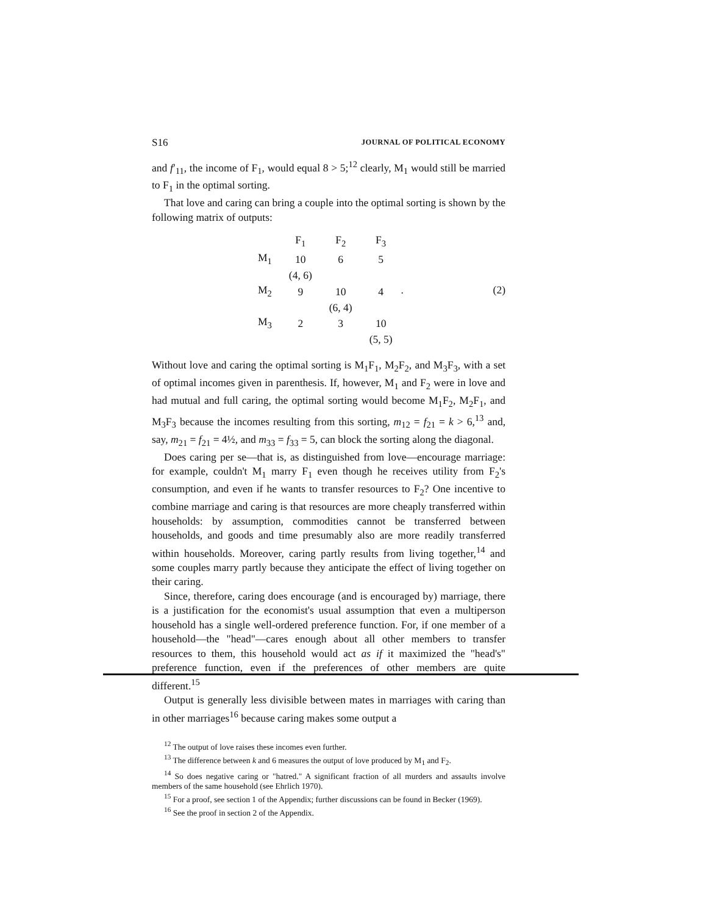S16 JOURNAL OF POLITICAL ECONOMY
and f′<sub>11</sub>, the income of F<sub>1</sub>, would equal 8 > 5;<sup>12</sup> clearly, M<sub>1</sub> would still be married to F<sub>1</sub> in the optimal sorting.
That love and caring can bring a couple into the optimal sorting is shown by the following matrix of outputs:
| | F<sub>1</sub> | F<sub>2</sub> | F<sub>3</sub> |
| M<sub>1</sub> | 10 | 6 | 5 |
| | (4, 6) | | |
| M<sub>2</sub> | 9 | 10 | 4 |
| | | (6, 4) | |
| M<sub>3</sub> | 2 | 3 | 10 |
| | | | (5, 5) |
. (2)
Without love and caring the optimal sorting is M<sub>1</sub>F<sub>1</sub>, M<sub>2</sub>F<sub>2</sub>, and M<sub>3</sub>F<sub>3</sub>, with a set of optimal incomes given in parenthesis. If, however, M<sub>1</sub> and F<sub>2</sub> were in love and had mutual and full caring, the optimal sorting would become M<sub>1</sub>F<sub>2</sub>, M<sub>2</sub>F<sub>1</sub>, and M<sub>3</sub>F<sub>3</sub> because the incomes resulting from this sorting, m<sub>12</sub> = f<sub>21</sub> = k > 6,<sup>13</sup> and, say, m<sub>21</sub> = f<sub>21</sub> = 4½, and m<sub>33</sub> = f<sub>33</sub> = 5, can block the sorting along the diagonal.
Does caring per se—that is, as distinguished from love—encourage marriage: for example, couldn't M<sub>1</sub> marry F<sub>1</sub> even though he receives utility from F<sub>2</sub>'s consumption, and even if he wants to transfer resources to F<sub>2</sub>? One incentive to combine marriage and caring is that resources are more cheaply transferred within households: by assumption, commodities cannot be transferred between households, and goods and time presumably also are more readily transferred within households. Moreover, caring partly results from living together,<sup>14</sup> and some couples marry partly because they anticipate the effect of living together on their caring.
Since, therefore, caring does encourage (and is encouraged by) marriage, there is a justification for the economist's usual assumption that even a multiperson household has a single well-ordered preference function. For, if one member of a household—the "head"—cares enough about all other members to transfer resources to them, this household would act as if it maximized the "head's" preference function, even if the preferences of other members are quite different.<sup>15</sup>
Output is generally less divisible between mates in marriages with caring than in other marriages<sup>16</sup> because caring makes some output a
<sup>12</sup> The output of love raises these incomes even further.
<sup>13</sup> The difference between k and 6 measures the output of love produced by M<sub>1</sub> and F<sub>2</sub>.
<sup>14</sup> So does negative caring or "hatred." A significant fraction of all murders and assaults involve members of the same household (see Ehrlich 1970).
<sup>15</sup> For a proof, see section 1 of the Appendix; further discussions can be found in Becker (1969).
<sup>16</sup> See the proof in section 2 of the Appendix.